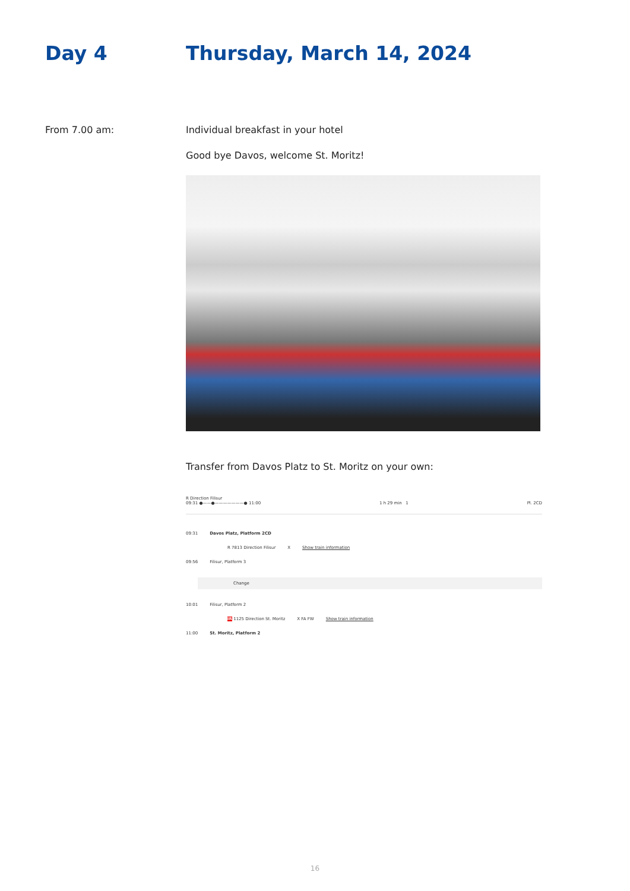Day 4 Thursday, March 14, 2024
From 7.00 am: Individual breakfast in your hotel
Good bye Davos, welcome St. Moritz!
Transfer from Davos Platz to St. Moritz on your own:
R Direction Filisur
09:31 ●——●———————● 11:00 1 h 29 min 1 Pl. 2CD
09:31 Davos Platz, Platform 2CD
R 7813 Direction Filisur X Show train information
09:56 Filisur, Platform 3
Change
10:01 Filisur, Platform 2
IR 1125 Direction St. Moritz X FA FW Show train information
11:00 St. Moritz, Platform 2
16